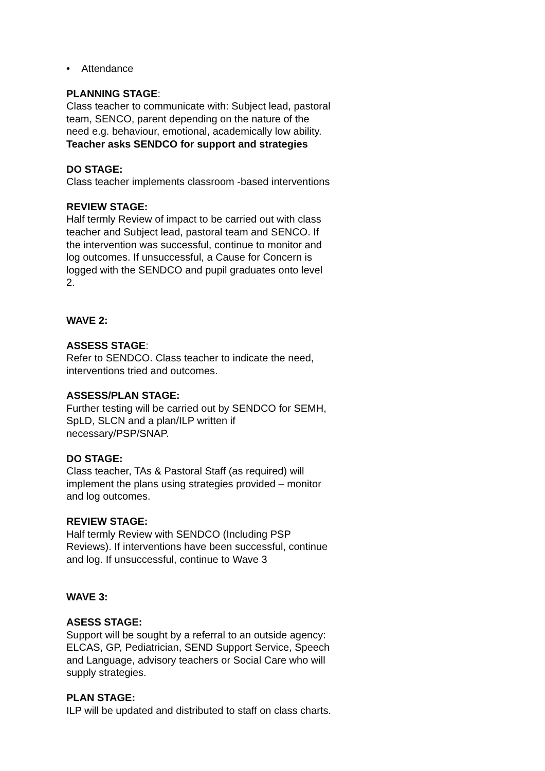• Attendance
PLANNING STAGE:
Class teacher to communicate with: Subject lead, pastoral team, SENCO, parent depending on the nature of the need e.g. behaviour, emotional, academically low ability.
Teacher asks SENDCO for support and strategies
DO STAGE:
Class teacher implements classroom -based interventions
REVIEW STAGE:
Half termly Review of impact to be carried out with class teacher and Subject lead, pastoral team and SENCO. If the intervention was successful, continue to monitor and log outcomes. If unsuccessful, a Cause for Concern is logged with the SENDCO and pupil graduates onto level 2.
WAVE 2:
ASSESS STAGE:
Refer to SENDCO. Class teacher to indicate the need, interventions tried and outcomes.
ASSESS/PLAN STAGE:
Further testing will be carried out by SENDCO for SEMH, SpLD, SLCN and a plan/ILP written if necessary/PSP/SNAP.
DO STAGE:
Class teacher, TAs & Pastoral Staff (as required) will implement the plans using strategies provided – monitor and log outcomes.
REVIEW STAGE:
Half termly Review with SENDCO (Including PSP Reviews). If interventions have been successful, continue and log. If unsuccessful, continue to Wave 3
WAVE 3:
ASESS STAGE:
Support will be sought by a referral to an outside agency: ELCAS, GP, Pediatrician, SEND Support Service, Speech and Language, advisory teachers or Social Care who will supply strategies.
PLAN STAGE:
ILP will be updated and distributed to staff on class charts.